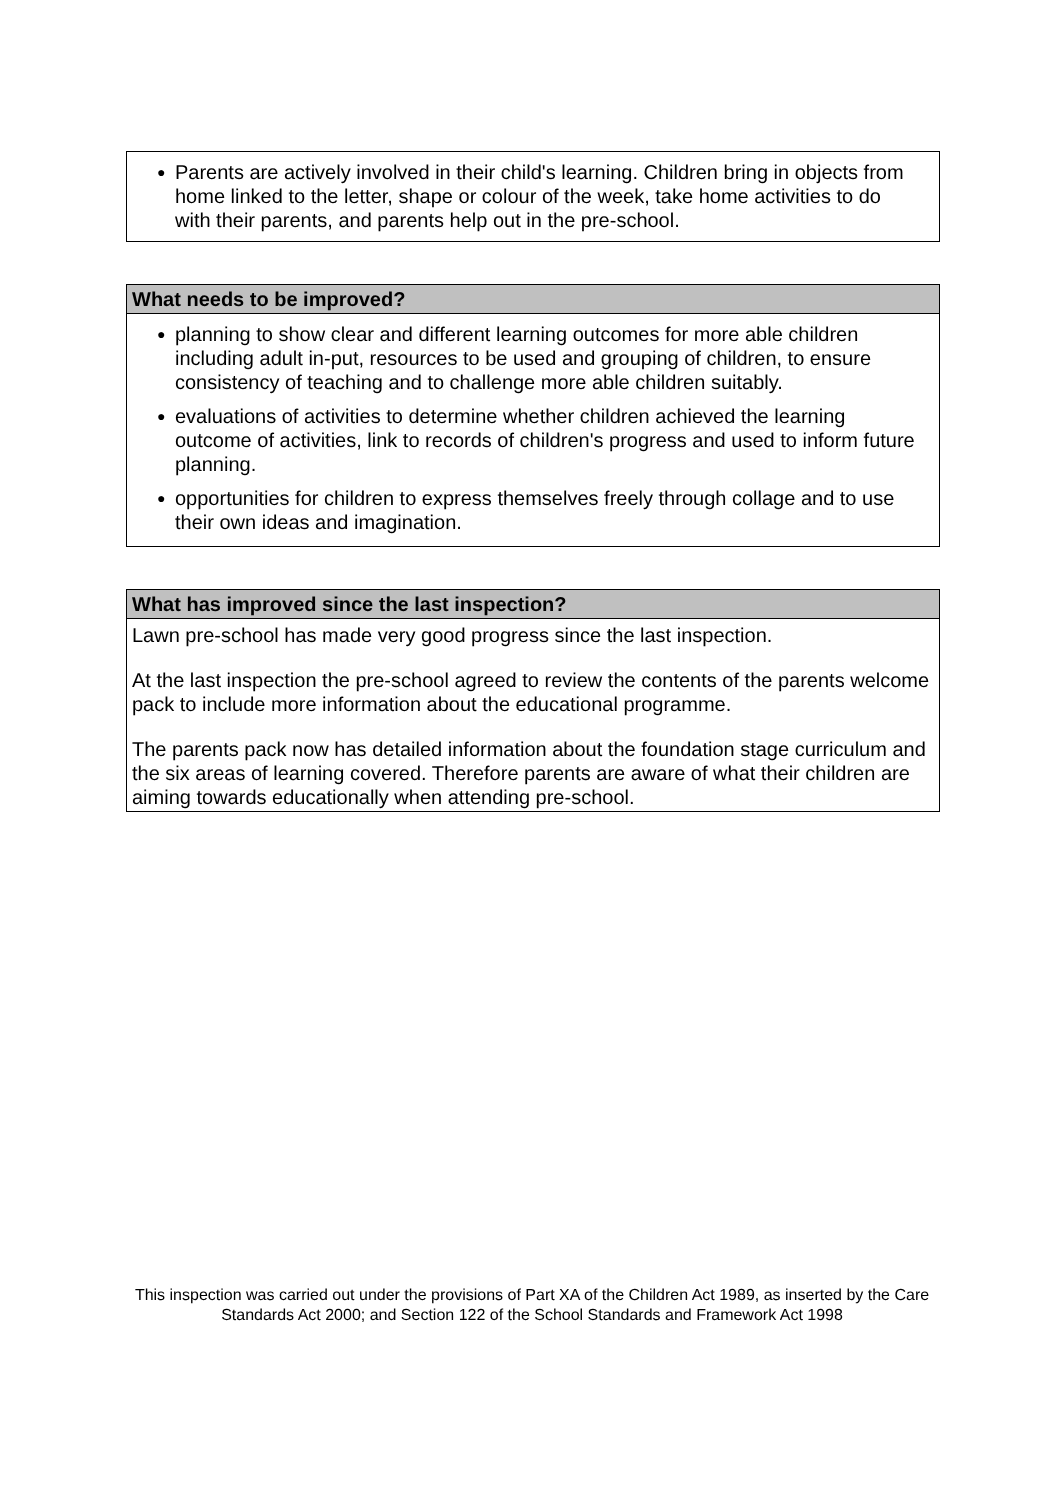● Parents are actively involved in their child's learning. Children bring in objects from home linked to the letter, shape or colour of the week, take home activities to do with their parents, and parents help out in the pre-school.
What needs to be improved?
● planning to show clear and different learning outcomes for more able children including adult in-put, resources to be used and grouping of children, to ensure consistency of teaching and to challenge more able children suitably.
● evaluations of activities to determine whether children achieved the learning outcome of activities, link to records of children's progress and used to inform future planning.
● opportunities for children to express themselves freely through collage and to use their own ideas and imagination.
What has improved since the last inspection?
Lawn pre-school has made very good progress since the last inspection.
At the last inspection the pre-school agreed to review the contents of the parents welcome pack to include more information about the educational programme.
The parents pack now has detailed information about the foundation stage curriculum and the six areas of learning covered. Therefore parents are aware of what their children are aiming towards educationally when attending pre-school.
This inspection was carried out under the provisions of Part XA of the Children Act 1989, as inserted by the Care Standards Act 2000; and Section 122 of the School Standards and Framework Act 1998